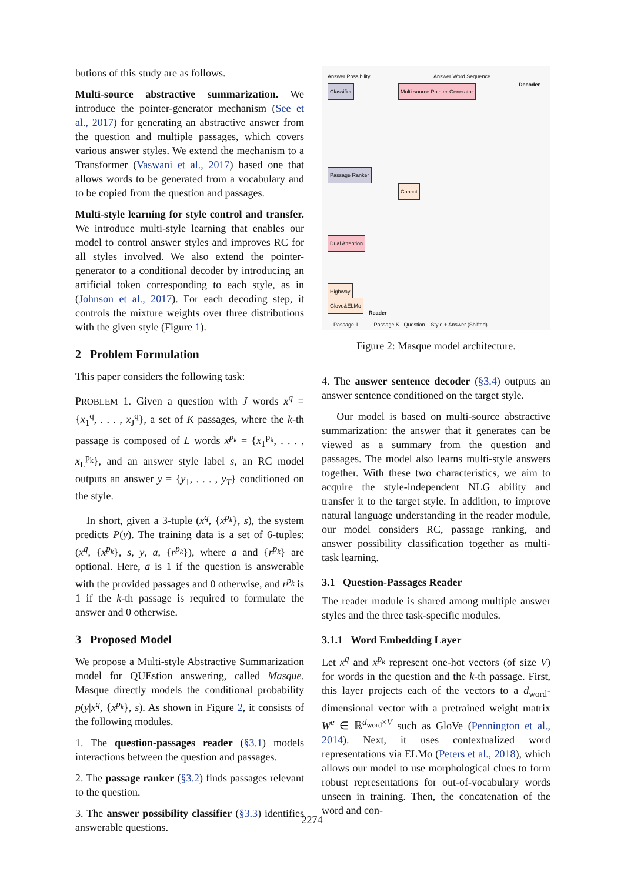butions of this study are as follows.
Multi-source abstractive summarization. We introduce the pointer-generator mechanism (See et al., 2017) for generating an abstractive answer from the question and multiple passages, which covers various answer styles. We extend the mechanism to a Transformer (Vaswani et al., 2017) based one that allows words to be generated from a vocabulary and to be copied from the question and passages.
Multi-style learning for style control and transfer. We introduce multi-style learning that enables our model to control answer styles and improves RC for all styles involved. We also extend the pointer-generator to a conditional decoder by introducing an artificial token corresponding to each style, as in (Johnson et al., 2017). For each decoding step, it controls the mixture weights over three distributions with the given style (Figure 1).
2 Problem Formulation
This paper considers the following task:
PROBLEM 1. Given a question with J words x<sup>q</sup> = {x<sub>1</sub><sup>q</sup>, . . . , x<sub>J</sub><sup>q</sup>}, a set of K passages, where the k-th passage is composed of L words x<sup>p<sub>k</sub></sup> = {x<sub>1</sub><sup>p<sub>k</sub></sup>, . . . , x<sub>L</sub><sup>p<sub>k</sub></sup>}, and an answer style label s, an RC model outputs an answer y = {y<sub>1</sub>, . . . , y<sub>T</sub>} conditioned on the style.
In short, given a 3-tuple (x<sup>q</sup>, {x<sup>p<sub>k</sub></sup>}, s), the system predicts P(y). The training data is a set of 6-tuples: (x<sup>q</sup>, {x<sup>p<sub>k</sub></sup>}, s, y, a, {r<sup>p<sub>k</sub></sup>}), where a and {r<sup>p<sub>k</sub></sup>} are optional. Here, a is 1 if the question is answerable with the provided passages and 0 otherwise, and r<sup>p<sub>k</sub></sup> is 1 if the k-th passage is required to formulate the answer and 0 otherwise.
3 Proposed Model
We propose a Multi-style Abstractive Summarization model for QUEstion answering, called Masque. Masque directly models the conditional probability p(y|x<sup>q</sup>, {x<sup>p<sub>k</sub></sup>}, s). As shown in Figure 2, it consists of the following modules.
1. The question-passages reader (§3.1) models interactions between the question and passages.
2. The passage ranker (§3.2) finds passages relevant to the question.
3. The answer possibility classifier (§3.3) identifies answerable questions.
Classifier Multi-source Pointer-Generator
Passage Ranker
Concat
Dual Attention
Highway
Glove&ELMo
Answer Possibility Answer Word Sequence
Decoder
Reader
Passage 1 ------- Passage K Question Style + Answer (Shifted)
Figure 2: Masque model architecture.
4. The answer sentence decoder (§3.4) outputs an answer sentence conditioned on the target style.
Our model is based on multi-source abstractive summarization: the answer that it generates can be viewed as a summary from the question and passages. The model also learns multi-style answers together. With these two characteristics, we aim to acquire the style-independent NLG ability and transfer it to the target style. In addition, to improve natural language understanding in the reader module, our model considers RC, passage ranking, and answer possibility classification together as multi-task learning.
3.1 Question-Passages Reader
The reader module is shared among multiple answer styles and the three task-specific modules.
3.1.1 Word Embedding Layer
Let x<sup>q</sup> and x<sup>p<sub>k</sub></sup> represent one-hot vectors (of size V) for words in the question and the k-th passage. First, this layer projects each of the vectors to a d<sub>word</sub>-dimensional vector with a pretrained weight matrix W<sup>e</sup> ∈ ℝ<sup>d<sub>word</sub>×V</sup> such as GloVe (Pennington et al., 2014). Next, it uses contextualized word representations via ELMo (Peters et al., 2018), which allows our model to use morphological clues to form robust representations for out-of-vocabulary words unseen in training. Then, the concatenation of the word and con-
2274